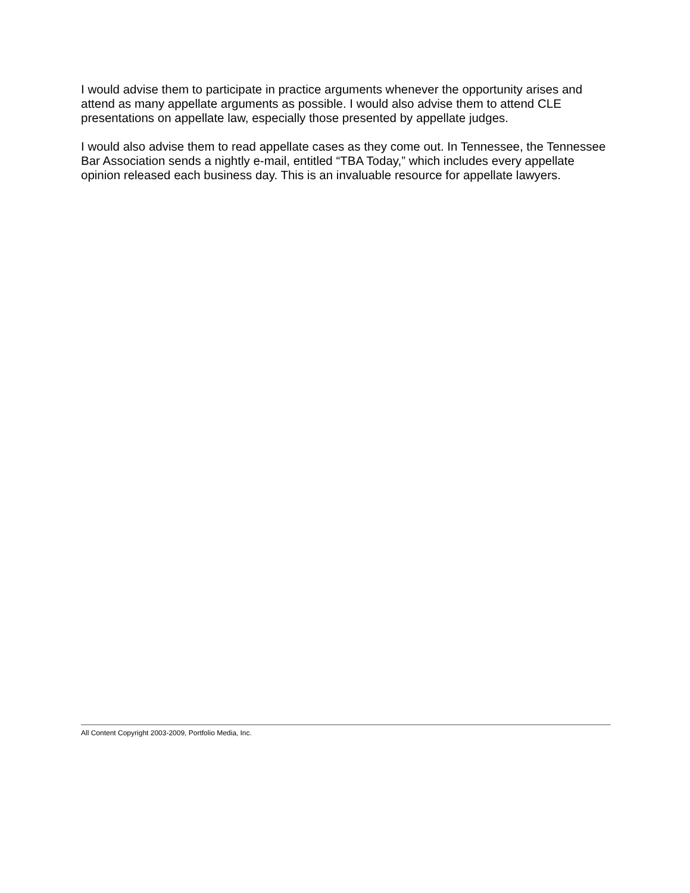I would advise them to participate in practice arguments whenever the opportunity arises and attend as many appellate arguments as possible. I would also advise them to attend CLE presentations on appellate law, especially those presented by appellate judges.
I would also advise them to read appellate cases as they come out. In Tennessee, the Tennessee Bar Association sends a nightly e-mail, entitled “TBA Today,” which includes every appellate opinion released each business day. This is an invaluable resource for appellate lawyers.
All Content Copyright 2003-2009, Portfolio Media, Inc.